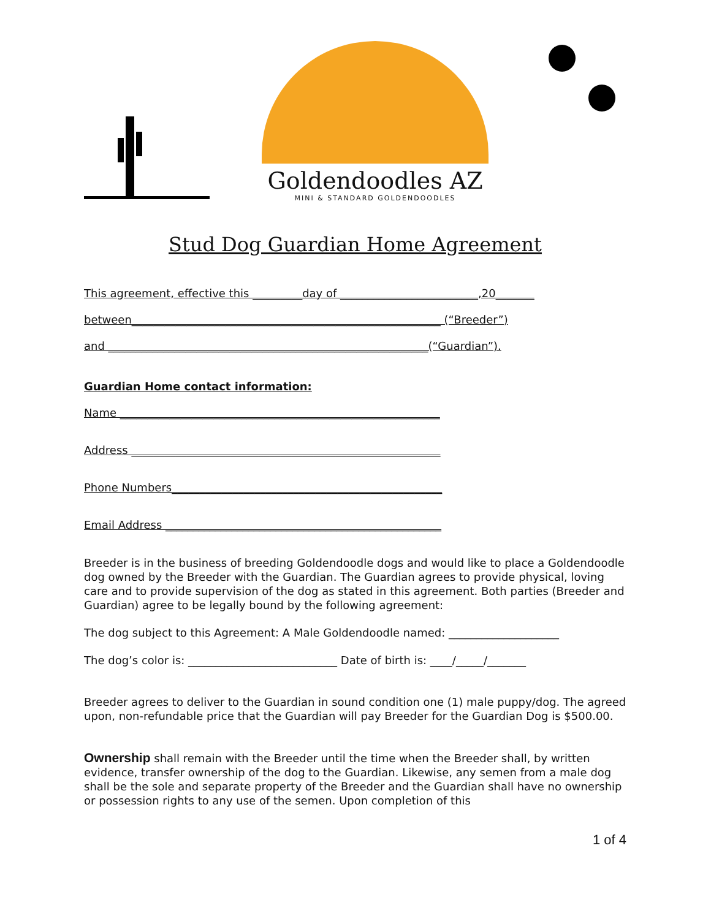Goldendoodles AZ
MINI & STANDARD GOLDENDOODLES
Stud Dog Guardian Home Agreement
This agreement, effective this _________day of _________________________,20_______
between________________________________________________________ (“Breeder”)
and __________________________________________________________(“Guardian”).
Guardian Home contact information:
Name __________________________________________________________
Address ________________________________________________________
Phone Numbers_________________________________________________
Email Address __________________________________________________
Breeder is in the business of breeding Goldendoodle dogs and would like to place a Goldendoodle dog owned by the Breeder with the Guardian. The Guardian agrees to provide physical, loving care and to provide supervision of the dog as stated in this agreement. Both parties (Breeder and Guardian) agree to be legally bound by the following agreement:
The dog subject to this Agreement: A Male Goldendoodle named: ____________________
The dog’s color is: ___________________________ Date of birth is: ____/_____/_______
Breeder agrees to deliver to the Guardian in sound condition one (1) male puppy/dog. The agreed upon, non-refundable price that the Guardian will pay Breeder for the Guardian Dog is $500.00.
Ownership shall remain with the Breeder until the time when the Breeder shall, by written evidence, transfer ownership of the dog to the Guardian. Likewise, any semen from a male dog shall be the sole and separate property of the Breeder and the Guardian shall have no ownership or possession rights to any use of the semen. Upon completion of this
1 of 4